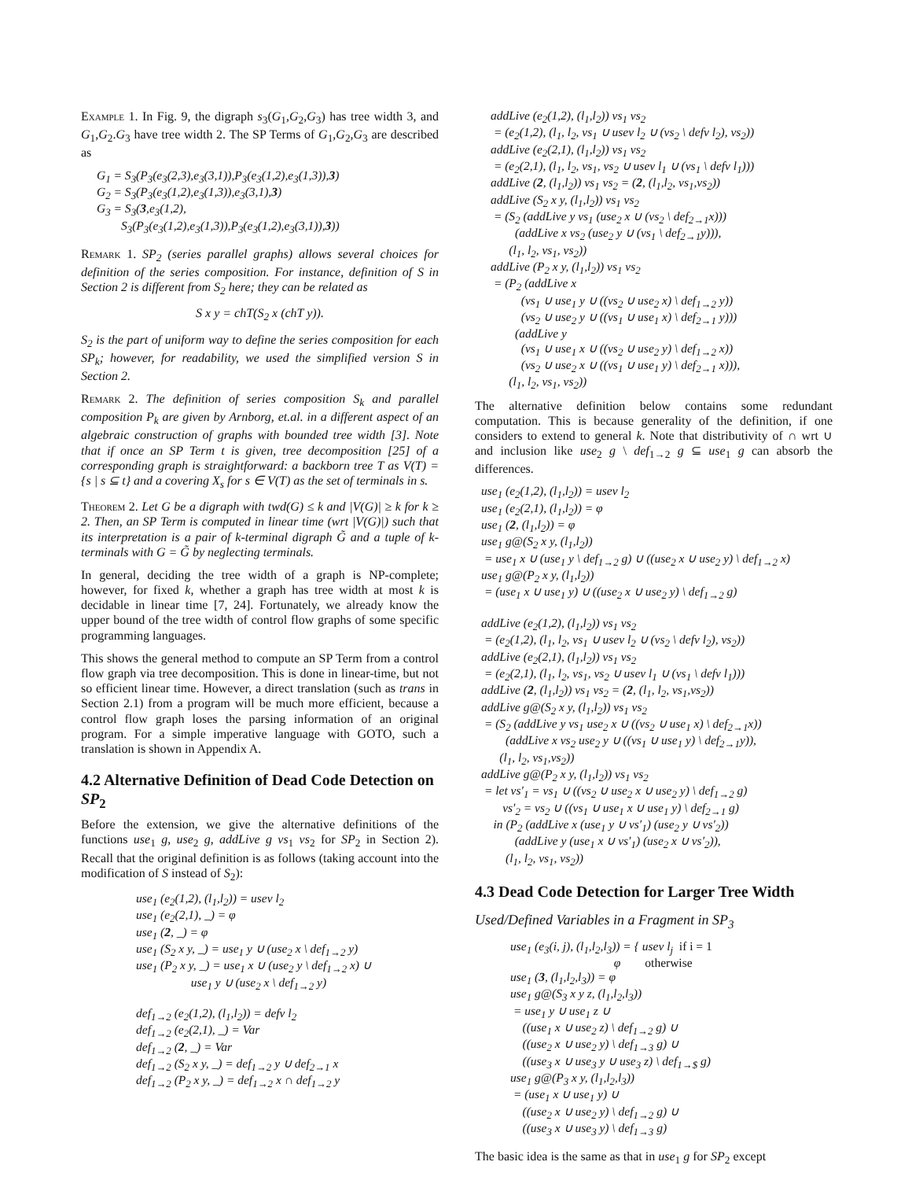Example 1. In Fig. 9, the digraph s<sub>3</sub>(G<sub>1</sub>,G<sub>2</sub>,G<sub>3</sub>) has tree width 3, and G<sub>1</sub>,G<sub>2</sub>.G<sub>3</sub> have tree width 2. The SP Terms of G<sub>1</sub>,G<sub>2</sub>,G<sub>3</sub> are described as
G<sub>1</sub> = S<sub>3</sub>(P<sub>3</sub>(e<sub>3</sub>(2,3),e<sub>3</sub>(3,1)),P<sub>3</sub>(e<sub>3</sub>(1,2),e<sub>3</sub>(1,3)),3) G<sub>2</sub> = S<sub>3</sub>(P<sub>3</sub>(e<sub>3</sub>(1,2),e<sub>3</sub>(1,3)),e<sub>3</sub>(3,1),3) G<sub>3</sub> = S<sub>3</sub>(3,e<sub>3</sub>(1,2), S<sub>3</sub>(P<sub>3</sub>(e<sub>3</sub>(1,2),e<sub>3</sub>(1,3)),P<sub>3</sub>(e<sub>3</sub>(1,2),e<sub>3</sub>(3,1)),3))
Remark 1. SP<sub>2</sub> (series parallel graphs) allows several choices for definition of the series composition. For instance, definition of S in Section 2 is different from S<sub>2</sub> here; they can be related as
S x y = chT(S<sub>2</sub> x (chT y)).
S<sub>2</sub> is the part of uniform way to define the series composition for each SP<sub>k</sub>; however, for readability, we used the simplified version S in Section 2.
Remark 2. The definition of series composition S<sub>k</sub> and parallel composition P<sub>k</sub> are given by Arnborg, et.al. in a different aspect of an algebraic construction of graphs with bounded tree width [3]. Note that if once an SP Term t is given, tree decomposition [25] of a corresponding graph is straightforward: a backborn tree T as V(T) = {s | s ⊆ t} and a covering X<sub>s</sub> for s ∈ V(T) as the set of terminals in s.
Theorem 2. Let G be a digraph with twd(G) ≤ k and |V(G)| ≥ k for k ≥ 2. Then, an SP Term is computed in linear time (wrt |V(G)|) such that its interpretation is a pair of k-terminal digraph G̃ and a tuple of k-terminals with G = G̃ by neglecting terminals.
In general, deciding the tree width of a graph is NP-complete; however, for fixed k, whether a graph has tree width at most k is decidable in linear time [7, 24]. Fortunately, we already know the upper bound of the tree width of control flow graphs of some specific programming languages.
This shows the general method to compute an SP Term from a control flow graph via tree decomposition. This is done in linear-time, but not so efficient linear time. However, a direct translation (such as trans in Section 2.1) from a program will be much more efficient, because a control flow graph loses the parsing information of an original program. For a simple imperative language with GOTO, such a translation is shown in Appendix A.
4.2 Alternative Definition of Dead Code Detection on SP<sub>2</sub>
Before the extension, we give the alternative definitions of the functions use<sub>1</sub> g, use<sub>2</sub> g, addLive g vs<sub>1</sub> vs<sub>2</sub> for SP<sub>2</sub> in Section 2). Recall that the original definition is as follows (taking account into the modification of S instead of S<sub>2</sub>):
use<sub>1</sub> (e<sub>2</sub>(1,2), (l<sub>1</sub>,l<sub>2</sub>)) = usev l<sub>2</sub> use<sub>1</sub> (e<sub>2</sub>(2,1), _) = φ use<sub>1</sub> (2, _) = φ use<sub>1</sub> (S<sub>2</sub> x y, _) = use<sub>1</sub> y ∪ (use<sub>2</sub> x \ def<sub>1→2</sub> y) use<sub>1</sub> (P<sub>2</sub> x y, _) = use<sub>1</sub> x ∪ (use<sub>2</sub> y \ def<sub>1→2</sub> x) ∪ use<sub>1</sub> y ∪ (use<sub>2</sub> x \ def<sub>1→2</sub> y) def<sub>1→2</sub> (e<sub>2</sub>(1,2), (l<sub>1</sub>,l<sub>2</sub>)) = defv l<sub>2</sub> def<sub>1→2</sub> (e<sub>2</sub>(2,1), _) = Var def<sub>1→2</sub> (2, _) = Var def<sub>1→2</sub> (S<sub>2</sub> x y, _) = def<sub>1→2</sub> y ∪ def<sub>2→1</sub> x def<sub>1→2</sub> (P<sub>2</sub> x y, _) = def<sub>1→2</sub> x ∩ def<sub>1→2</sub> y
addLive (e<sub>2</sub>(1,2), (l<sub>1</sub>,l<sub>2</sub>)) vs<sub>1</sub> vs<sub>2</sub> = (e<sub>2</sub>(1,2), (l<sub>1</sub>, l<sub>2</sub>, vs<sub>1</sub> ∪ usev l<sub>2</sub> ∪ (vs<sub>2</sub> \ defv l<sub>2</sub>), vs<sub>2</sub>)) addLive (e<sub>2</sub>(2,1), (l<sub>1</sub>,l<sub>2</sub>)) vs<sub>1</sub> vs<sub>2</sub> = (e<sub>2</sub>(2,1), (l<sub>1</sub>, l<sub>2</sub>, vs<sub>1</sub>, vs<sub>2</sub> ∪ usev l<sub>1</sub> ∪ (vs<sub>1</sub> \ defv l<sub>1</sub>))) addLive (2, (l<sub>1</sub>,l<sub>2</sub>)) vs<sub>1</sub> vs<sub>2</sub> = (2, (l<sub>1</sub>,l<sub>2</sub>, vs<sub>1</sub>,vs<sub>2</sub>)) addLive (S<sub>2</sub> x y, (l<sub>1</sub>,l<sub>2</sub>)) vs<sub>1</sub> vs<sub>2</sub> = (S<sub>2</sub> (addLive y vs<sub>1</sub> (use<sub>2</sub> x ∪ (vs<sub>2</sub> \ def<sub>2→1</sub>x))) (addLive x vs<sub>2</sub> (use<sub>2</sub> y ∪ (vs<sub>1</sub> \ def<sub>2→1</sub>y))), (l<sub>1</sub>, l<sub>2</sub>, vs<sub>1</sub>, vs<sub>2</sub>)) addLive (P<sub>2</sub> x y, (l<sub>1</sub>,l<sub>2</sub>)) vs<sub>1</sub> vs<sub>2</sub> = (P<sub>2</sub> (addLive x (vs<sub>1</sub> ∪ use<sub>1</sub> y ∪ ((vs<sub>2</sub> ∪ use<sub>2</sub> x) \ def<sub>1→2</sub> y)) (vs<sub>2</sub> ∪ use<sub>2</sub> y ∪ ((vs<sub>1</sub> ∪ use<sub>1</sub> x) \ def<sub>2→1</sub> y))) (addLive y (vs<sub>1</sub> ∪ use<sub>1</sub> x ∪ ((vs<sub>2</sub> ∪ use<sub>2</sub> y) \ def<sub>1→2</sub> x)) (vs<sub>2</sub> ∪ use<sub>2</sub> x ∪ ((vs<sub>1</sub> ∪ use<sub>1</sub> y) \ def<sub>2→1</sub> x))), (l<sub>1</sub>, l<sub>2</sub>, vs<sub>1</sub>, vs<sub>2</sub>))
The alternative definition below contains some redundant computation. This is because generality of the definition, if one considers to extend to general k. Note that distributivity of ∩ wrt ∪ and inclusion like use<sub>2</sub> g \ def<sub>1→2</sub> g ⊆ use<sub>1</sub> g can absorb the differences.
use<sub>1</sub> (e<sub>2</sub>(1,2), (l<sub>1</sub>,l<sub>2</sub>)) = usev l<sub>2</sub> use<sub>1</sub> (e<sub>2</sub>(2,1), (l<sub>1</sub>,l<sub>2</sub>)) = φ use<sub>1</sub> (2, (l<sub>1</sub>,l<sub>2</sub>)) = φ use<sub>1</sub> g@(S<sub>2</sub> x y, (l<sub>1</sub>,l<sub>2</sub>)) = use<sub>1</sub> x ∪ (use<sub>1</sub> y \ def<sub>1→2</sub> g) ∪ ((use<sub>2</sub> x ∪ use<sub>2</sub> y) \ def<sub>1→2</sub> x) use<sub>1</sub> g@(P<sub>2</sub> x y, (l<sub>1</sub>,l<sub>2</sub>)) = (use<sub>1</sub> x ∪ use<sub>1</sub> y) ∪ ((use<sub>2</sub> x ∪ use<sub>2</sub> y) \ def<sub>1→2</sub> g) addLive (e<sub>2</sub>(1,2), (l<sub>1</sub>,l<sub>2</sub>)) vs<sub>1</sub> vs<sub>2</sub> = (e<sub>2</sub>(1,2), (l<sub>1</sub>, l<sub>2</sub>, vs<sub>1</sub> ∪ usev l<sub>2</sub> ∪ (vs<sub>2</sub> \ defv l<sub>2</sub>), vs<sub>2</sub>)) addLive (e<sub>2</sub>(2,1), (l<sub>1</sub>,l<sub>2</sub>)) vs<sub>1</sub> vs<sub>2</sub> = (e<sub>2</sub>(2,1), (l<sub>1</sub>, l<sub>2</sub>, vs<sub>1</sub>, vs<sub>2</sub> ∪ usev l<sub>1</sub> ∪ (vs<sub>1</sub> \ defv l<sub>1</sub>))) addLive (2, (l<sub>1</sub>,l<sub>2</sub>)) vs<sub>1</sub> vs<sub>2</sub> = (2, (l<sub>1</sub>, l<sub>2</sub>, vs<sub>1</sub>,vs<sub>2</sub>)) addLive g@(S<sub>2</sub> x y, (l<sub>1</sub>,l<sub>2</sub>)) vs<sub>1</sub> vs<sub>2</sub> = (S<sub>2</sub> (addLive y vs<sub>1</sub> use<sub>2</sub> x ∪ ((vs<sub>2</sub> ∪ use<sub>1</sub> x) \ def<sub>2→1</sub>x)) (addLive x vs<sub>2</sub> use<sub>2</sub> y ∪ ((vs<sub>1</sub> ∪ use<sub>1</sub> y) \ def<sub>2→1</sub>y)), (l<sub>1</sub>, l<sub>2</sub>, vs<sub>1</sub>,vs<sub>2</sub>)) addLive g@(P<sub>2</sub> x y, (l<sub>1</sub>,l<sub>2</sub>)) vs<sub>1</sub> vs<sub>2</sub> = let vs′<sub>1</sub> = vs<sub>1</sub> ∪ ((vs<sub>2</sub> ∪ use<sub>2</sub> x ∪ use<sub>2</sub> y) \ def<sub>1→2</sub> g) vs′<sub>2</sub> = vs<sub>2</sub> ∪ ((vs<sub>1</sub> ∪ use<sub>1</sub> x ∪ use<sub>1</sub> y) \ def<sub>2→1</sub> g) in (P<sub>2</sub> (addLive x (use<sub>1</sub> y ∪ vs′<sub>1</sub>) (use<sub>2</sub> y ∪ vs′<sub>2</sub>)) (addLive y (use<sub>1</sub> x ∪ vs′<sub>1</sub>) (use<sub>2</sub> x ∪ vs′<sub>2</sub>)), (l<sub>1</sub>, l<sub>2</sub>, vs<sub>1</sub>, vs<sub>2</sub>))
4.3 Dead Code Detection for Larger Tree Width
Used/Defined Variables in a Fragment in SP<sub>3</sub>
use<sub>1</sub> (e<sub>3</sub>(i, j), (l<sub>1</sub>,l<sub>2</sub>,l<sub>3</sub>)) = { usev l<sub>j</sub> if i = 1 φ otherwise use<sub>1</sub> (3, (l<sub>1</sub>,l<sub>2</sub>,l<sub>3</sub>)) = φ use<sub>1</sub> g@(S<sub>3</sub> x y z, (l<sub>1</sub>,l<sub>2</sub>,l<sub>3</sub>)) = use<sub>1</sub> y ∪ use<sub>1</sub> z ∪ ((use<sub>1</sub> x ∪ use<sub>2</sub> z) \ def<sub>1→2</sub> g) ∪ ((use<sub>2</sub> x ∪ use<sub>2</sub> y) \ def<sub>1→3</sub> g) ∪ ((use<sub>3</sub> x ∪ use<sub>3</sub> y ∪ use<sub>3</sub> z) \ def<sub>1→$</sub> g) use<sub>1</sub> g@(P<sub>3</sub> x y, (l<sub>1</sub>,l<sub>2</sub>,l<sub>3</sub>)) = (use<sub>1</sub> x ∪ use<sub>1</sub> y) ∪ ((use<sub>2</sub> x ∪ use<sub>2</sub> y) \ def<sub>1→2</sub> g) ∪ ((use<sub>3</sub> x ∪ use<sub>3</sub> y) \ def<sub>1→3</sub> g)
The basic idea is the same as that in use<sub>1</sub> g for SP<sub>2</sub> except